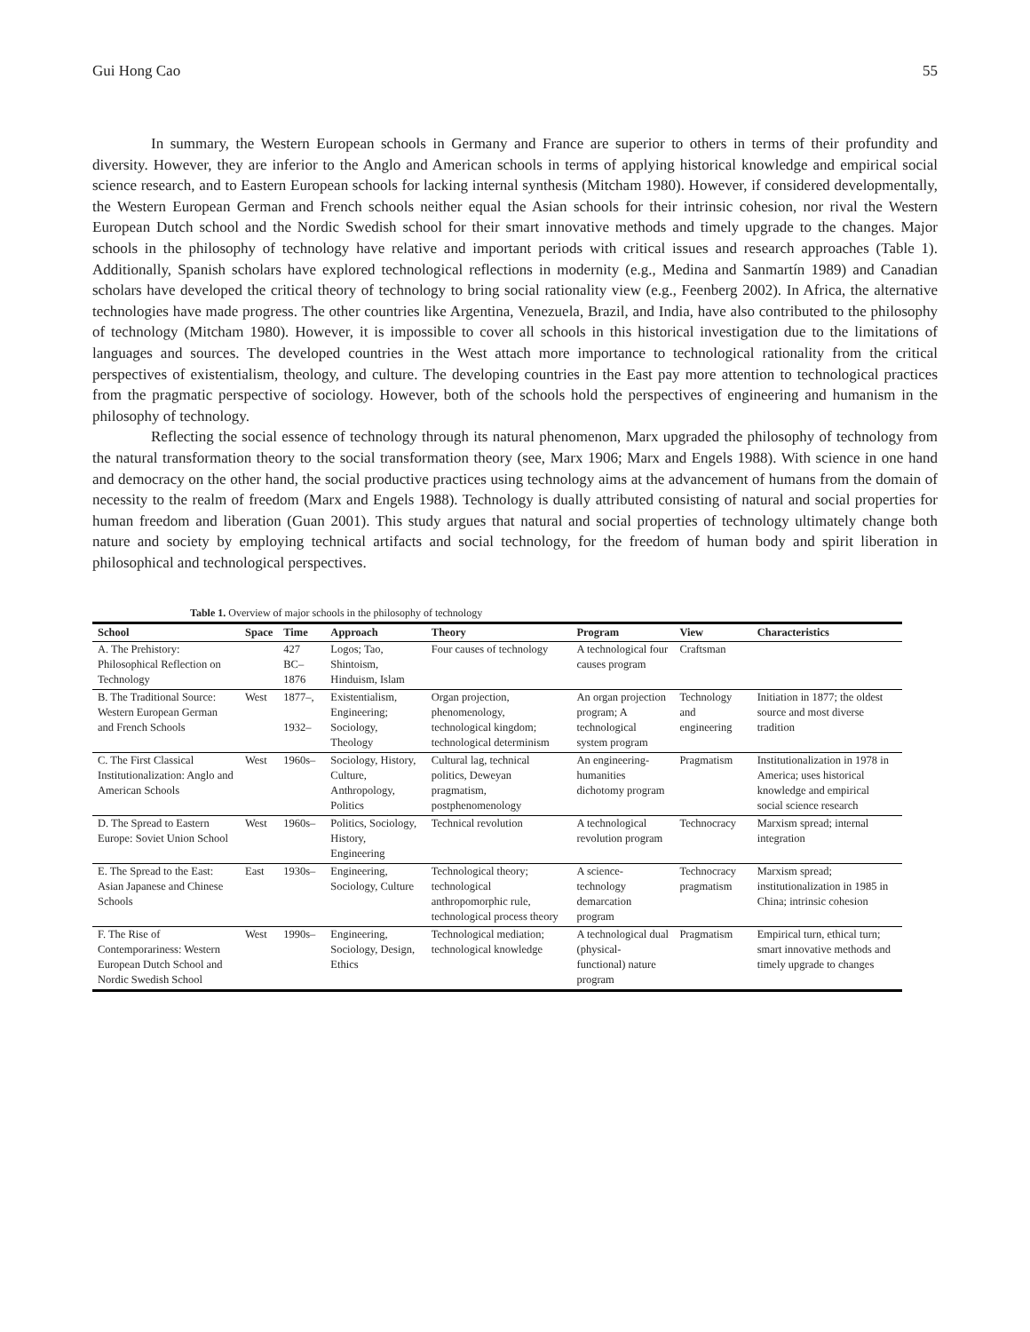Gui Hong Cao 55
In summary, the Western European schools in Germany and France are superior to others in terms of their profundity and diversity. However, they are inferior to the Anglo and American schools in terms of applying historical knowledge and empirical social science research, and to Eastern European schools for lacking internal synthesis (Mitcham 1980). However, if considered developmentally, the Western European German and French schools neither equal the Asian schools for their intrinsic cohesion, nor rival the Western European Dutch school and the Nordic Swedish school for their smart innovative methods and timely upgrade to the changes. Major schools in the philosophy of technology have relative and important periods with critical issues and research approaches (Table 1). Additionally, Spanish scholars have explored technological reflections in modernity (e.g., Medina and Sanmartín 1989) and Canadian scholars have developed the critical theory of technology to bring social rationality view (e.g., Feenberg 2002). In Africa, the alternative technologies have made progress. The other countries like Argentina, Venezuela, Brazil, and India, have also contributed to the philosophy of technology (Mitcham 1980). However, it is impossible to cover all schools in this historical investigation due to the limitations of languages and sources. The developed countries in the West attach more importance to technological rationality from the critical perspectives of existentialism, theology, and culture. The developing countries in the East pay more attention to technological practices from the pragmatic perspective of sociology. However, both of the schools hold the perspectives of engineering and humanism in the philosophy of technology.
Reflecting the social essence of technology through its natural phenomenon, Marx upgraded the philosophy of technology from the natural transformation theory to the social transformation theory (see, Marx 1906; Marx and Engels 1988). With science in one hand and democracy on the other hand, the social productive practices using technology aims at the advancement of humans from the domain of necessity to the realm of freedom (Marx and Engels 1988). Technology is dually attributed consisting of natural and social properties for human freedom and liberation (Guan 2001). This study argues that natural and social properties of technology ultimately change both nature and society by employing technical artifacts and social technology, for the freedom of human body and spirit liberation in philosophical and technological perspectives.
Table 1. Overview of major schools in the philosophy of technology
| School | Space | Time | Approach | Theory | Program | View | Characteristics |
| --- | --- | --- | --- | --- | --- | --- | --- |
| A. The Prehistory: Philosophical Reflection on Technology | | 427 BC–1876 | Logos; Tao, Shintoism, Hinduism, Islam | Four causes of technology | A technological four causes program | Craftsman | |
| B. The Traditional Source: Western European German and French Schools | West | 1877–, 1932– | Existentialism, Engineering; Sociology, Theology | Organ projection, phenomenology, technological kingdom; technological determinism | An organ projection program; A technological system program | Technology and engineering | Initiation in 1877; the oldest source and most diverse tradition |
| C. The First Classical Institutionalization: Anglo and American Schools | West | 1960s– | Sociology, History, Culture, Anthropology, Politics | Cultural lag, technical politics, Deweyan pragmatism, postphenomenology | An engineering-humanities dichotomy program | Pragmatism | Institutionalization in 1978 in America; uses historical knowledge and empirical social science research |
| D. The Spread to Eastern Europe: Soviet Union School | West | 1960s– | Politics, Sociology, History, Engineering | Technical revolution | A technological revolution program | Technocracy | Marxism spread; internal integration |
| E. The Spread to the East: Asian Japanese and Chinese Schools | East | 1930s– | Engineering, Sociology, Culture | Technological theory; technological anthropomorphic rule, technological process theory | A science-technology demarcation program | Technocracy pragmatism | Marxism spread; institutionalization in 1985 in China; intrinsic cohesion |
| F. The Rise of Contemporariness: Western European Dutch School and Nordic Swedish School | West | 1990s– | Engineering, Sociology, Design, Ethics | Technological mediation; technological knowledge | A technological dual (physical-functional) nature program | Pragmatism | Empirical turn, ethical turn; smart innovative methods and timely upgrade to changes |